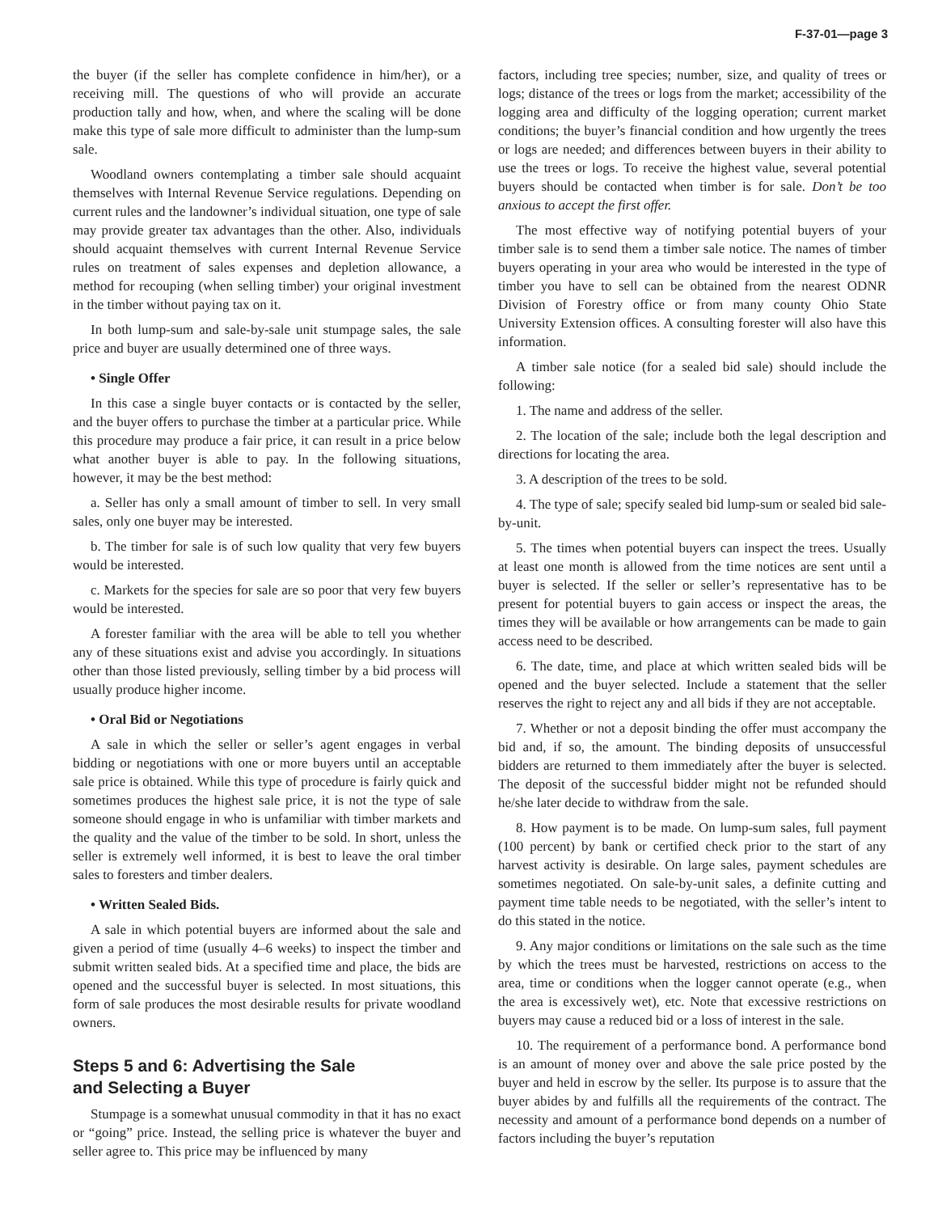F-37-01—page 3
the buyer (if the seller has complete confidence in him/her), or a receiving mill. The questions of who will provide an accurate production tally and how, when, and where the scaling will be done make this type of sale more difficult to administer than the lump-sum sale.
Woodland owners contemplating a timber sale should acquaint themselves with Internal Revenue Service regulations. Depending on current rules and the landowner’s individual situation, one type of sale may provide greater tax advantages than the other. Also, individuals should acquaint themselves with current Internal Revenue Service rules on treatment of sales expenses and depletion allowance, a method for recouping (when selling timber) your original investment in the timber without paying tax on it.
In both lump-sum and sale-by-sale unit stumpage sales, the sale price and buyer are usually determined one of three ways.
• Single Offer
In this case a single buyer contacts or is contacted by the seller, and the buyer offers to purchase the timber at a particular price. While this procedure may produce a fair price, it can result in a price below what another buyer is able to pay. In the following situations, however, it may be the best method:
a. Seller has only a small amount of timber to sell. In very small sales, only one buyer may be interested.
b. The timber for sale is of such low quality that very few buyers would be interested.
c. Markets for the species for sale are so poor that very few buyers would be interested.
A forester familiar with the area will be able to tell you whether any of these situations exist and advise you accordingly. In situations other than those listed previously, selling timber by a bid process will usually produce higher income.
• Oral Bid or Negotiations
A sale in which the seller or seller’s agent engages in verbal bidding or negotiations with one or more buyers until an acceptable sale price is obtained. While this type of procedure is fairly quick and sometimes produces the highest sale price, it is not the type of sale someone should engage in who is unfamiliar with timber markets and the quality and the value of the timber to be sold. In short, unless the seller is extremely well informed, it is best to leave the oral timber sales to foresters and timber dealers.
• Written Sealed Bids.
A sale in which potential buyers are informed about the sale and given a period of time (usually 4–6 weeks) to inspect the timber and submit written sealed bids. At a specified time and place, the bids are opened and the successful buyer is selected. In most situations, this form of sale produces the most desirable results for private woodland owners.
Steps 5 and 6: Advertising the Sale
and Selecting a Buyer
Stumpage is a somewhat unusual commodity in that it has no exact or “going” price. Instead, the selling price is whatever the buyer and seller agree to. This price may be influenced by many
factors, including tree species; number, size, and quality of trees or logs; distance of the trees or logs from the market; accessibility of the logging area and difficulty of the logging operation; current market conditions; the buyer’s financial condition and how urgently the trees or logs are needed; and differences between buyers in their ability to use the trees or logs. To receive the highest value, several potential buyers should be contacted when timber is for sale. Don’t be too anxious to accept the first offer.
The most effective way of notifying potential buyers of your timber sale is to send them a timber sale notice. The names of timber buyers operating in your area who would be interested in the type of timber you have to sell can be obtained from the nearest ODNR Division of Forestry office or from many county Ohio State University Extension offices. A consulting forester will also have this information.
A timber sale notice (for a sealed bid sale) should include the following:
1. The name and address of the seller.
2. The location of the sale; include both the legal description and directions for locating the area.
3. A description of the trees to be sold.
4. The type of sale; specify sealed bid lump-sum or sealed bid sale-by-unit.
5. The times when potential buyers can inspect the trees. Usually at least one month is allowed from the time notices are sent until a buyer is selected. If the seller or seller’s representative has to be present for potential buyers to gain access or inspect the areas, the times they will be available or how arrangements can be made to gain access need to be described.
6. The date, time, and place at which written sealed bids will be opened and the buyer selected. Include a statement that the seller reserves the right to reject any and all bids if they are not acceptable.
7. Whether or not a deposit binding the offer must accompany the bid and, if so, the amount. The binding deposits of unsuccessful bidders are returned to them immediately after the buyer is selected. The deposit of the successful bidder might not be refunded should he/she later decide to withdraw from the sale.
8. How payment is to be made. On lump-sum sales, full payment (100 percent) by bank or certified check prior to the start of any harvest activity is desirable. On large sales, payment schedules are sometimes negotiated. On sale-by-unit sales, a definite cutting and payment time table needs to be negotiated, with the seller’s intent to do this stated in the notice.
9. Any major conditions or limitations on the sale such as the time by which the trees must be harvested, restrictions on access to the area, time or conditions when the logger cannot operate (e.g., when the area is excessively wet), etc. Note that excessive restrictions on buyers may cause a reduced bid or a loss of interest in the sale.
10. The requirement of a performance bond. A performance bond is an amount of money over and above the sale price posted by the buyer and held in escrow by the seller. Its purpose is to assure that the buyer abides by and fulfills all the requirements of the contract. The necessity and amount of a performance bond depends on a number of factors including the buyer’s reputation